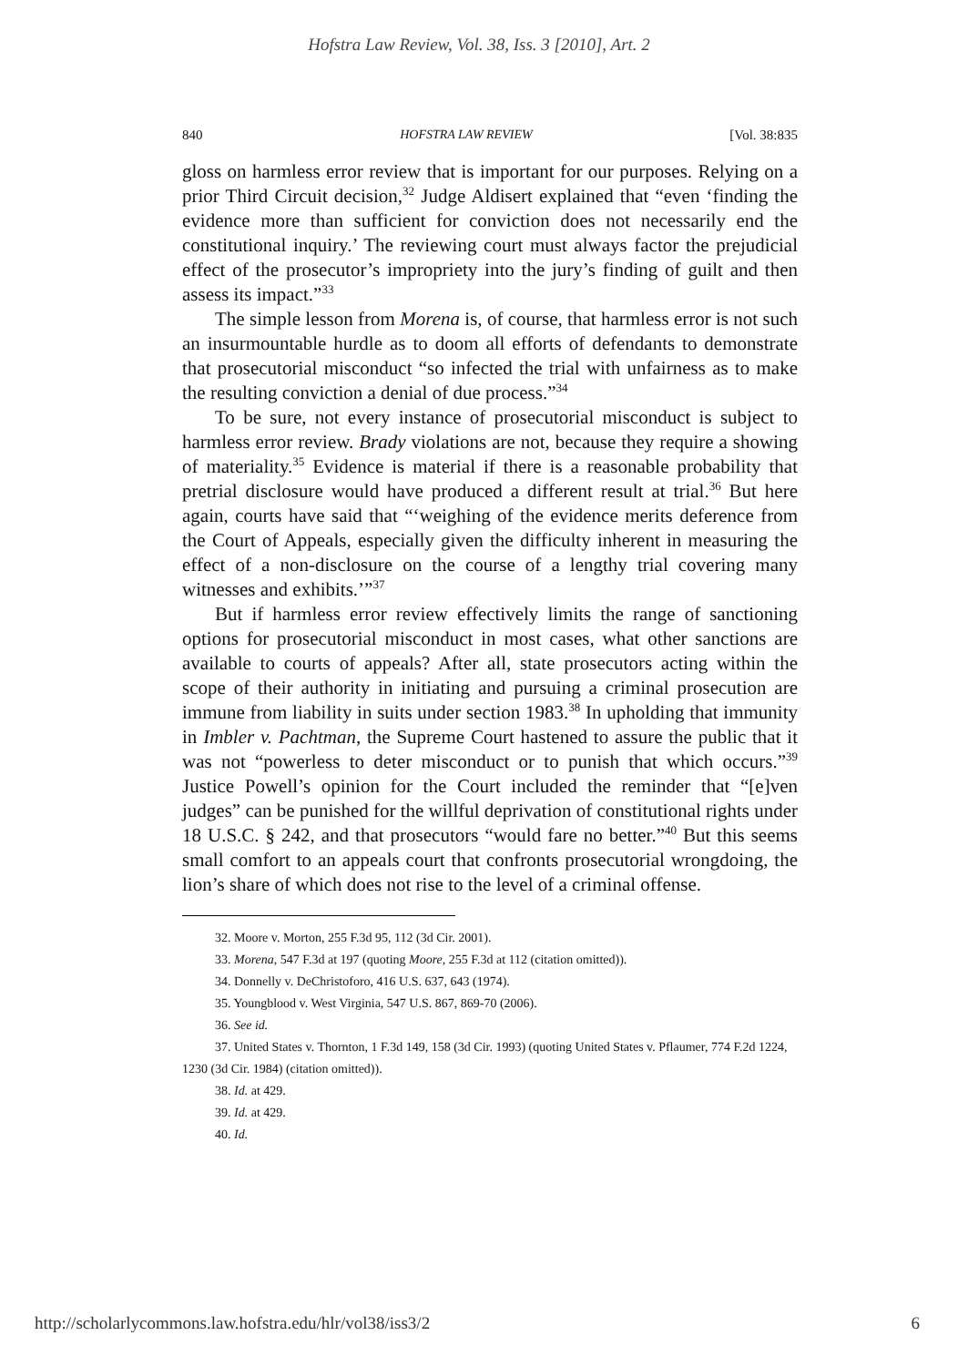Hofstra Law Review, Vol. 38, Iss. 3 [2010], Art. 2
840 HOFSTRA LAW REVIEW [Vol. 38:835
gloss on harmless error review that is important for our purposes. Relying on a prior Third Circuit decision,<sup>32</sup> Judge Aldisert explained that “even ‘finding the evidence more than sufficient for conviction does not necessarily end the constitutional inquiry.’ The reviewing court must always factor the prejudicial effect of the prosecutor’s impropriety into the jury’s finding of guilt and then assess its impact.”<sup>33</sup>
The simple lesson from Morena is, of course, that harmless error is not such an insurmountable hurdle as to doom all efforts of defendants to demonstrate that prosecutorial misconduct “so infected the trial with unfairness as to make the resulting conviction a denial of due process.”<sup>34</sup>
To be sure, not every instance of prosecutorial misconduct is subject to harmless error review. Brady violations are not, because they require a showing of materiality.<sup>35</sup> Evidence is material if there is a reasonable probability that pretrial disclosure would have produced a different result at trial.<sup>36</sup> But here again, courts have said that “‘weighing of the evidence merits deference from the Court of Appeals, especially given the difficulty inherent in measuring the effect of a non-disclosure on the course of a lengthy trial covering many witnesses and exhibits.’”<sup>37</sup>
But if harmless error review effectively limits the range of sanctioning options for prosecutorial misconduct in most cases, what other sanctions are available to courts of appeals? After all, state prosecutors acting within the scope of their authority in initiating and pursuing a criminal prosecution are immune from liability in suits under section 1983.<sup>38</sup> In upholding that immunity in Imbler v. Pachtman, the Supreme Court hastened to assure the public that it was not “powerless to deter misconduct or to punish that which occurs.”<sup>39</sup> Justice Powell’s opinion for the Court included the reminder that “[e]ven judges” can be punished for the willful deprivation of constitutional rights under 18 U.S.C. § 242, and that prosecutors “would fare no better.”<sup>40</sup> But this seems small comfort to an appeals court that confronts prosecutorial wrongdoing, the lion’s share of which does not rise to the level of a criminal offense.
32. Moore v. Morton, 255 F.3d 95, 112 (3d Cir. 2001).
33. Morena, 547 F.3d at 197 (quoting Moore, 255 F.3d at 112 (citation omitted)).
34. Donnelly v. DeChristoforo, 416 U.S. 637, 643 (1974).
35. Youngblood v. West Virginia, 547 U.S. 867, 869-70 (2006).
36. See id.
37. United States v. Thornton, 1 F.3d 149, 158 (3d Cir. 1993) (quoting United States v. Pflaumer, 774 F.2d 1224, 1230 (3d Cir. 1984) (citation omitted)).
38. Id. at 429.
39. Id. at 429.
40. Id.
http://scholarlycommons.law.hofstra.edu/hlr/vol38/iss3/2 6